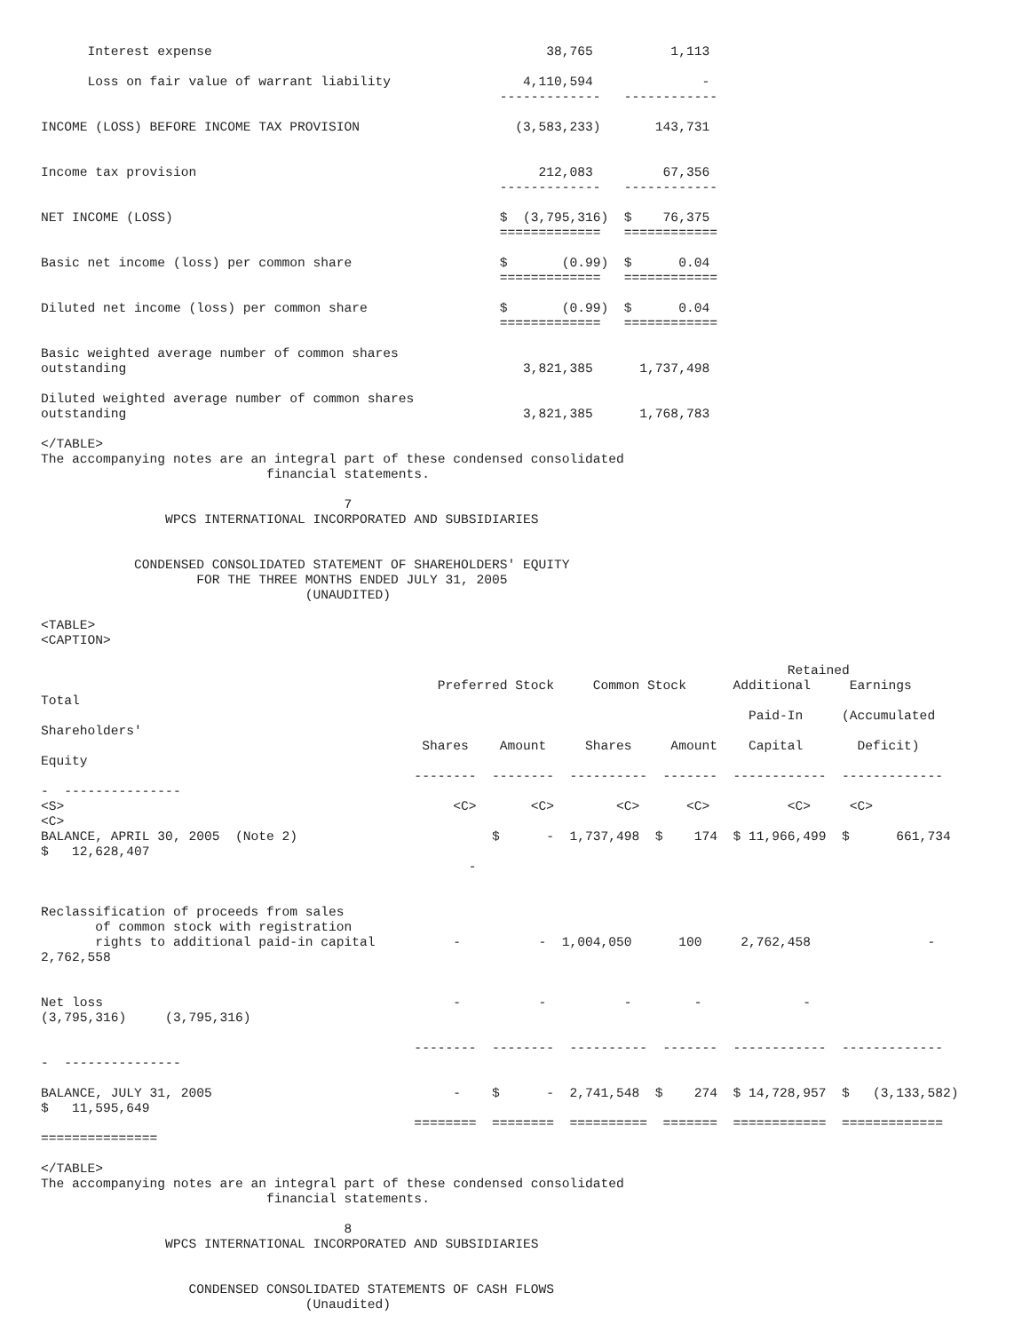Interest expense                                           38,765          1,113

      Loss on fair value of warrant liability                 4,110,594              -
                                                           -------------   ------------

INCOME (LOSS) BEFORE INCOME TAX PROVISION                    (3,583,233)       143,731


Income tax provision                                            212,083         67,356
                                                           -------------   ------------

NET INCOME (LOSS)                                          $  (3,795,316)  $    76,375
                                                           =============   ============

Basic net income (loss) per common share                   $       (0.99)  $      0.04
                                                           =============   ============

Diluted net income (loss) per common share                 $       (0.99)  $      0.04
                                                           =============   ============

Basic weighted average number of common shares
outstanding                                                   3,821,385      1,737,498

Diluted weighted average number of common shares
outstanding                                                   3,821,385      1,768,783

</TABLE>
The accompanying notes are an integral part of these condensed consolidated
                             financial statements.

                                       7
                WPCS INTERNATIONAL INCORPORATED AND SUBSIDIARIES


            CONDENSED CONSOLIDATED STATEMENT OF SHAREHOLDERS' EQUITY
                    FOR THE THREE MONTHS ENDED JULY 31, 2005
                                  (UNAUDITED)

<TABLE>
<CAPTION>

                                                                                                Retained
                                                   Preferred Stock     Common Stock      Additional     Earnings
Total
                                                                                           Paid-In     (Accumulated
Shareholders'
                                                 Shares    Amount     Shares     Amount    Capital       Deficit)
Equity
                                                --------  --------  ----------  -------  ------------  -------------
-  ---------------
<S>                                                  <C>       <C>        <C>      <C>          <C>     <C>
<C>
BALANCE, APRIL 30, 2005  (Note 2)                         $      -  1,737,498  $    174  $ 11,966,499  $      661,734
$   12,628,407
                                                       -


Reclassification of proceeds from sales
       of common stock with registration
       rights to additional paid-in capital          -          -  1,004,050      100     2,762,458               -
2,762,558


Net loss                                             -          -          -        -             -
(3,795,316)     (3,795,316)

                                                --------  --------  ----------  -------  ------------  -------------
-  ---------------

BALANCE, JULY 31, 2005                               -    $      -  2,741,548  $    274  $ 14,728,957  $   (3,133,582)
$   11,595,649
                                                ========  ========  ==========  =======  ============  =============
===============

</TABLE>
The accompanying notes are an integral part of these condensed consolidated
                             financial statements.

                                       8
                WPCS INTERNATIONAL INCORPORATED AND SUBSIDIARIES


                   CONDENSED CONSOLIDATED STATEMENTS OF CASH FLOWS
                                  (Unaudited)